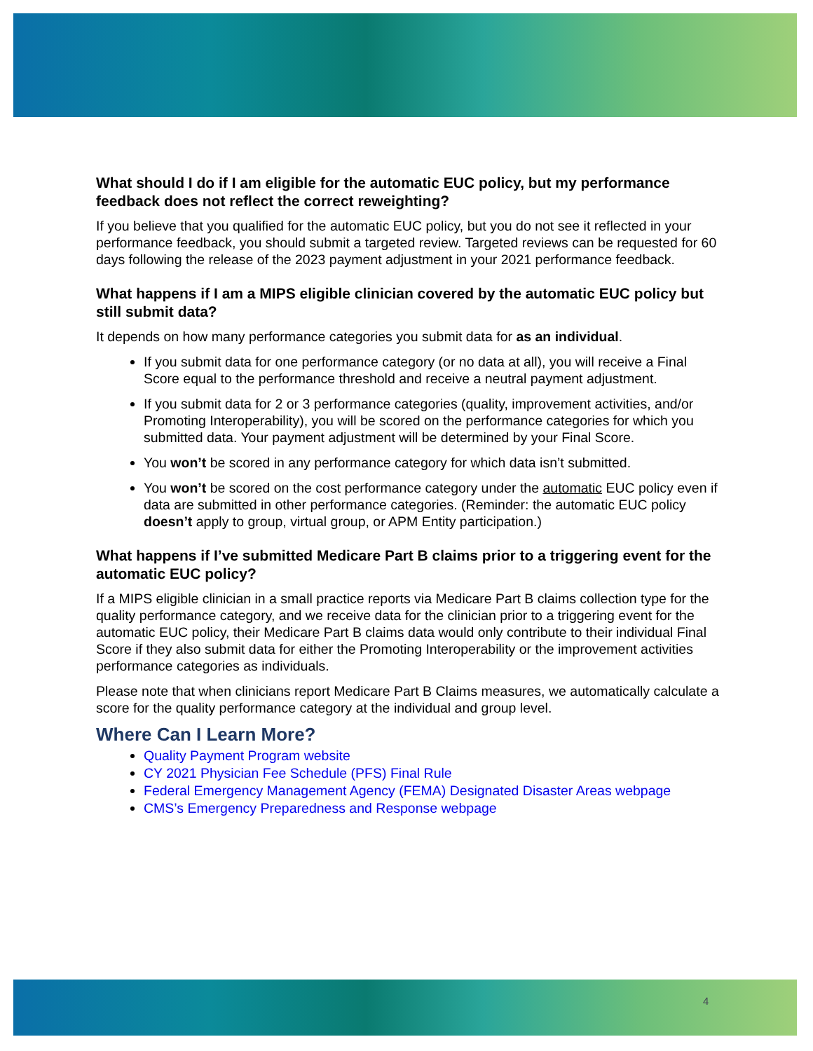What should I do if I am eligible for the automatic EUC policy, but my performance feedback does not reflect the correct reweighting?
If you believe that you qualified for the automatic EUC policy, but you do not see it reflected in your performance feedback, you should submit a targeted review. Targeted reviews can be requested for 60 days following the release of the 2023 payment adjustment in your 2021 performance feedback.
What happens if I am a MIPS eligible clinician covered by the automatic EUC policy but still submit data?
It depends on how many performance categories you submit data for as an individual.
If you submit data for one performance category (or no data at all), you will receive a Final Score equal to the performance threshold and receive a neutral payment adjustment.
If you submit data for 2 or 3 performance categories (quality, improvement activities, and/or Promoting Interoperability), you will be scored on the performance categories for which you submitted data. Your payment adjustment will be determined by your Final Score.
You won’t be scored in any performance category for which data isn’t submitted.
You won’t be scored on the cost performance category under the automatic EUC policy even if data are submitted in other performance categories. (Reminder: the automatic EUC policy doesn’t apply to group, virtual group, or APM Entity participation.)
What happens if I’ve submitted Medicare Part B claims prior to a triggering event for the automatic EUC policy?
If a MIPS eligible clinician in a small practice reports via Medicare Part B claims collection type for the quality performance category, and we receive data for the clinician prior to a triggering event for the automatic EUC policy, their Medicare Part B claims data would only contribute to their individual Final Score if they also submit data for either the Promoting Interoperability or the improvement activities performance categories as individuals.
Please note that when clinicians report Medicare Part B Claims measures, we automatically calculate a score for the quality performance category at the individual and group level.
Where Can I Learn More?
Quality Payment Program website
CY 2021 Physician Fee Schedule (PFS) Final Rule
Federal Emergency Management Agency (FEMA) Designated Disaster Areas webpage
CMS’s Emergency Preparedness and Response webpage
4